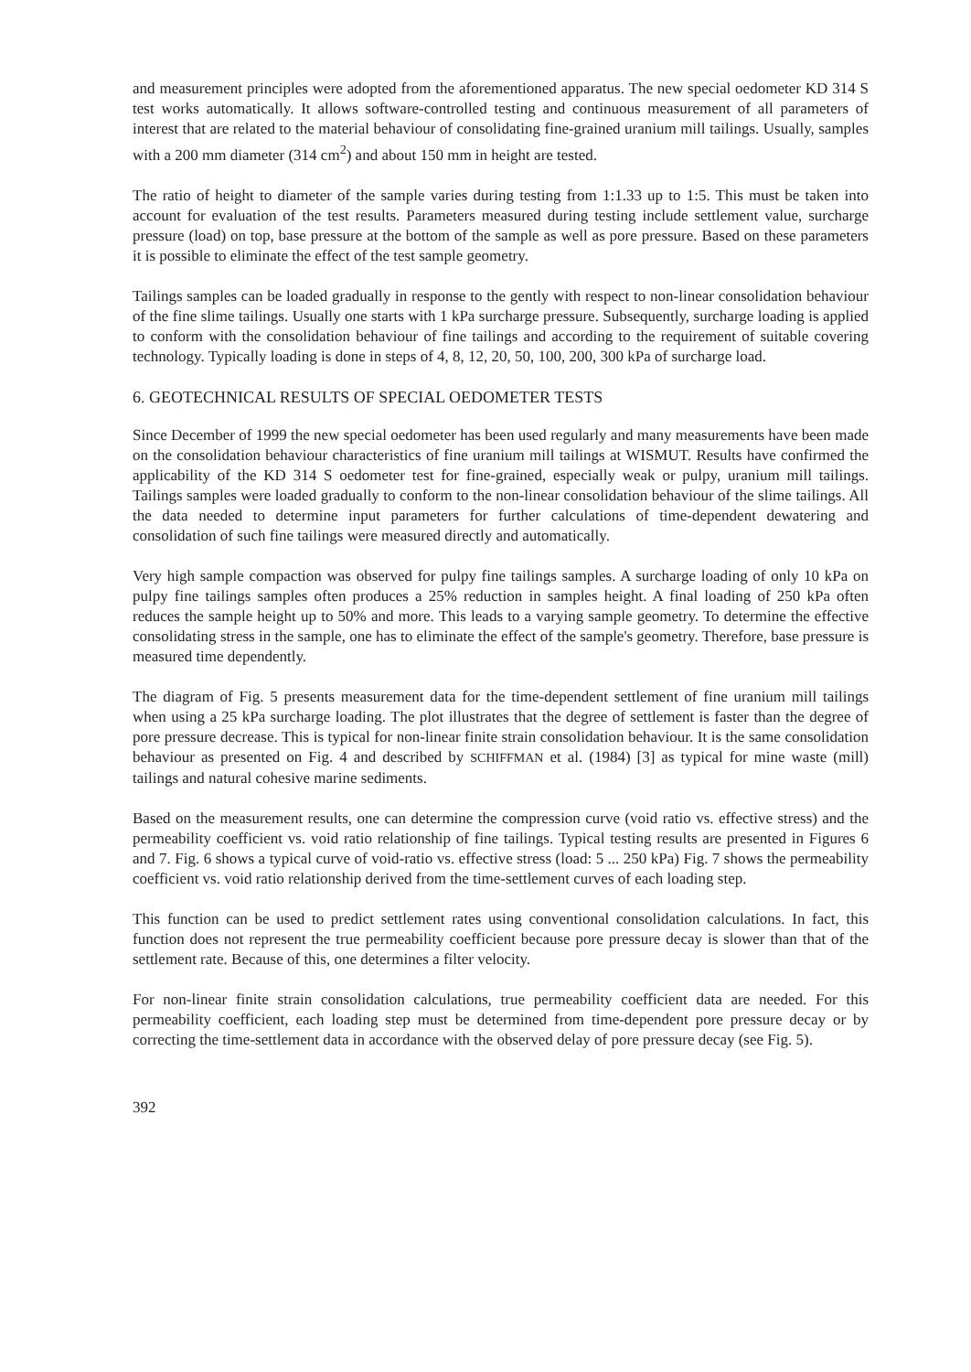and measurement principles were adopted from the aforementioned apparatus. The new special oedometer KD 314 S test works automatically. It allows software-controlled testing and continuous measurement of all parameters of interest that are related to the material behaviour of consolidating fine-grained uranium mill tailings. Usually, samples with a 200 mm diameter (314 cm<sup>2</sup>) and about 150 mm in height are tested.
The ratio of height to diameter of the sample varies during testing from 1:1.33 up to 1:5. This must be taken into account for evaluation of the test results. Parameters measured during testing include settlement value, surcharge pressure (load) on top, base pressure at the bottom of the sample as well as pore pressure. Based on these parameters it is possible to eliminate the effect of the test sample geometry.
Tailings samples can be loaded gradually in response to the gently with respect to non-linear consolidation behaviour of the fine slime tailings. Usually one starts with 1 kPa surcharge pressure. Subsequently, surcharge loading is applied to conform with the consolidation behaviour of fine tailings and according to the requirement of suitable covering technology. Typically loading is done in steps of 4, 8, 12, 20, 50, 100, 200, 300 kPa of surcharge load.
6. GEOTECHNICAL RESULTS OF SPECIAL OEDOMETER TESTS
Since December of 1999 the new special oedometer has been used regularly and many measurements have been made on the consolidation behaviour characteristics of fine uranium mill tailings at WISMUT. Results have confirmed the applicability of the KD 314 S oedometer test for fine-grained, especially weak or pulpy, uranium mill tailings. Tailings samples were loaded gradually to conform to the non-linear consolidation behaviour of the slime tailings. All the data needed to determine input parameters for further calculations of time-dependent dewatering and consolidation of such fine tailings were measured directly and automatically.
Very high sample compaction was observed for pulpy fine tailings samples. A surcharge loading of only 10 kPa on pulpy fine tailings samples often produces a 25% reduction in samples height. A final loading of 250 kPa often reduces the sample height up to 50% and more. This leads to a varying sample geometry. To determine the effective consolidating stress in the sample, one has to eliminate the effect of the sample's geometry. Therefore, base pressure is measured time dependently.
The diagram of Fig. 5 presents measurement data for the time-dependent settlement of fine uranium mill tailings when using a 25 kPa surcharge loading. The plot illustrates that the degree of settlement is faster than the degree of pore pressure decrease. This is typical for non-linear finite strain consolidation behaviour. It is the same consolidation behaviour as presented on Fig. 4 and described by SCHIFFMAN et al. (1984) [3] as typical for mine waste (mill) tailings and natural cohesive marine sediments.
Based on the measurement results, one can determine the compression curve (void ratio vs. effective stress) and the permeability coefficient vs. void ratio relationship of fine tailings. Typical testing results are presented in Figures 6 and 7. Fig. 6 shows a typical curve of void-ratio vs. effective stress (load: 5 ... 250 kPa) Fig. 7 shows the permeability coefficient vs. void ratio relationship derived from the time-settlement curves of each loading step.
This function can be used to predict settlement rates using conventional consolidation calculations. In fact, this function does not represent the true permeability coefficient because pore pressure decay is slower than that of the settlement rate. Because of this, one determines a filter velocity.
For non-linear finite strain consolidation calculations, true permeability coefficient data are needed. For this permeability coefficient, each loading step must be determined from time-dependent pore pressure decay or by correcting the time-settlement data in accordance with the observed delay of pore pressure decay (see Fig. 5).
392